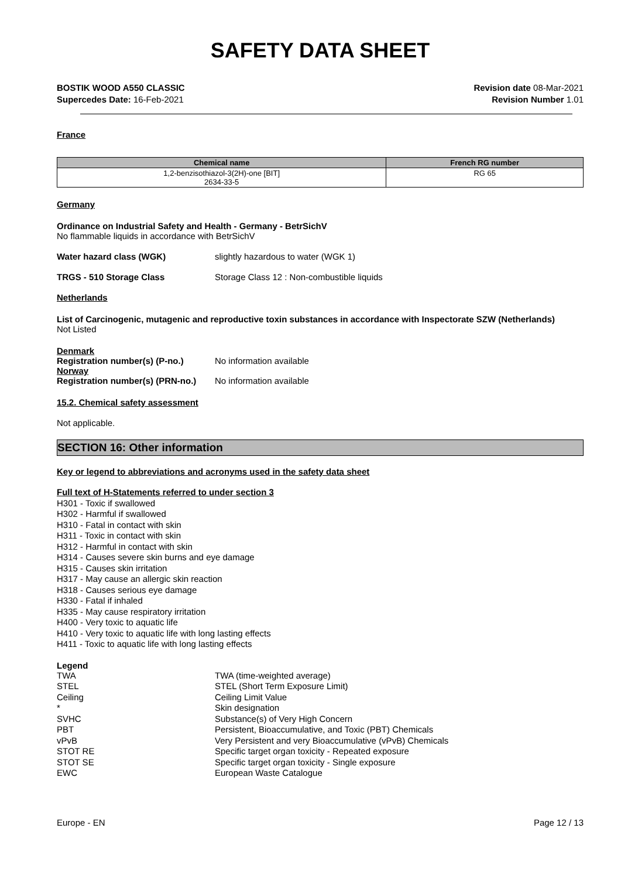SAFETY DATA SHEET
BOSTIK WOOD A550 CLASSIC
Supercedes Date: 16-Feb-2021
Revision date 08-Mar-2021
Revision Number 1.01
France
| Chemical name | French RG number |
| --- | --- |
| 1,2-benzisothiazol-3(2H)-one [BIT] 2634-33-5 | RG 65 |
Germany
Ordinance on Industrial Safety and Health - Germany - BetrSichV
No flammable liquids in accordance with BetrSichV
Water hazard class (WGK) slightly hazardous to water (WGK 1)
TRGS - 510 Storage Class Storage Class 12 : Non-combustible liquids
Netherlands
List of Carcinogenic, mutagenic and reproductive toxin substances in accordance with Inspectorate SZW (Netherlands)
Not Listed
Denmark
Registration number(s) (P-no.) No information available
Norway
Registration number(s) (PRN-no.) No information available
15.2. Chemical safety assessment
Not applicable.
SECTION 16: Other information
Key or legend to abbreviations and acronyms used in the safety data sheet
Full text of H-Statements referred to under section 3
H301 - Toxic if swallowed
H302 - Harmful if swallowed
H310 - Fatal in contact with skin
H311 - Toxic in contact with skin
H312 - Harmful in contact with skin
H314 - Causes severe skin burns and eye damage
H315 - Causes skin irritation
H317 - May cause an allergic skin reaction
H318 - Causes serious eye damage
H330 - Fatal if inhaled
H335 - May cause respiratory irritation
H400 - Very toxic to aquatic life
H410 - Very toxic to aquatic life with long lasting effects
H411 - Toxic to aquatic life with long lasting effects
Legend
TWA TWA (time-weighted average) STEL STEL (Short Term Exposure Limit) Ceiling Ceiling Limit Value * Skin designation SVHC Substance(s) of Very High Concern PBT Persistent, Bioaccumulative, and Toxic (PBT) Chemicals vPvB Very Persistent and very Bioaccumulative (vPvB) Chemicals STOT RE Specific target organ toxicity - Repeated exposure STOT SE Specific target organ toxicity - Single exposure EWC European Waste Catalogue
Europe - EN Page 12 / 13